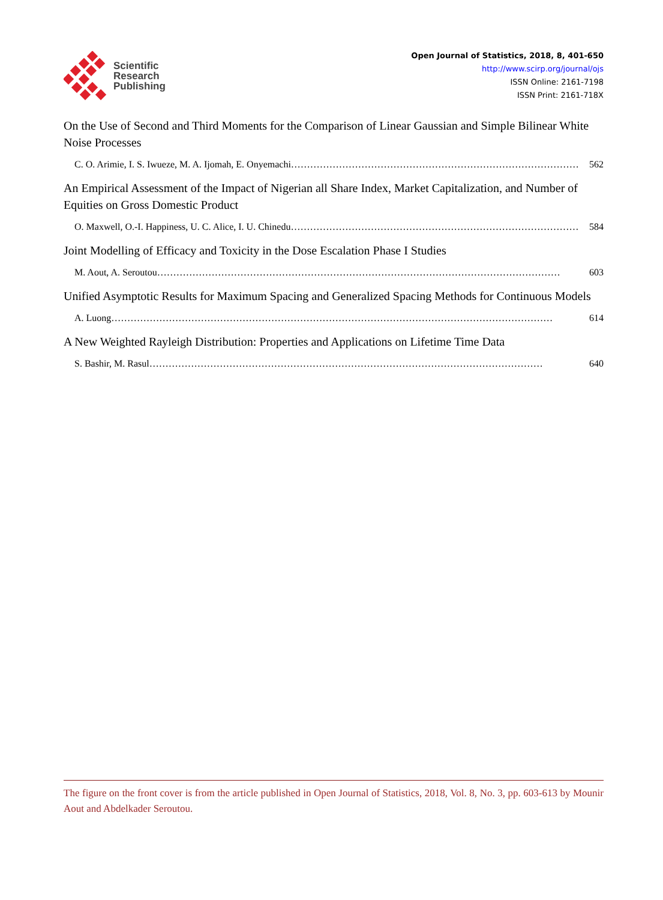Scientific
Research
Publishing
Open Journal of Statistics, 2018, 8, 401-650
http://www.scirp.org/journal/ojs
ISSN Online: 2161-7198
ISSN Print: 2161-718X
On the Use of Second and Third Moments for the Comparison of Linear Gaussian and Simple Bilinear White Noise Processes
C. O. Arimie, I. S. Iwueze, M. A. Ijomah, E. Onyemachi……………………………………………………………………………… 562
An Empirical Assessment of the Impact of Nigerian all Share Index, Market Capitalization, and Number of Equities on Gross Domestic Product
O. Maxwell, O.-I. Happiness, U. C. Alice, I. U. Chinedu……………………………………………………………………………… 584
Joint Modelling of Efficacy and Toxicity in the Dose Escalation Phase I Studies
M. Aout, A. Seroutou……………………………………………………………………………………………………………… 603
Unified Asymptotic Results for Maximum Spacing and Generalized Spacing Methods for Continuous Models
A. Luong………………………………………………………………………………………………………………………… 614
A New Weighted Rayleigh Distribution: Properties and Applications on Lifetime Time Data
S. Bashir, M. Rasul…………………………………………………………………………………………………………… 640
The figure on the front cover is from the article published in Open Journal of Statistics, 2018, Vol. 8, No. 3, pp. 603-613 by Mounir Aout and Abdelkader Seroutou.